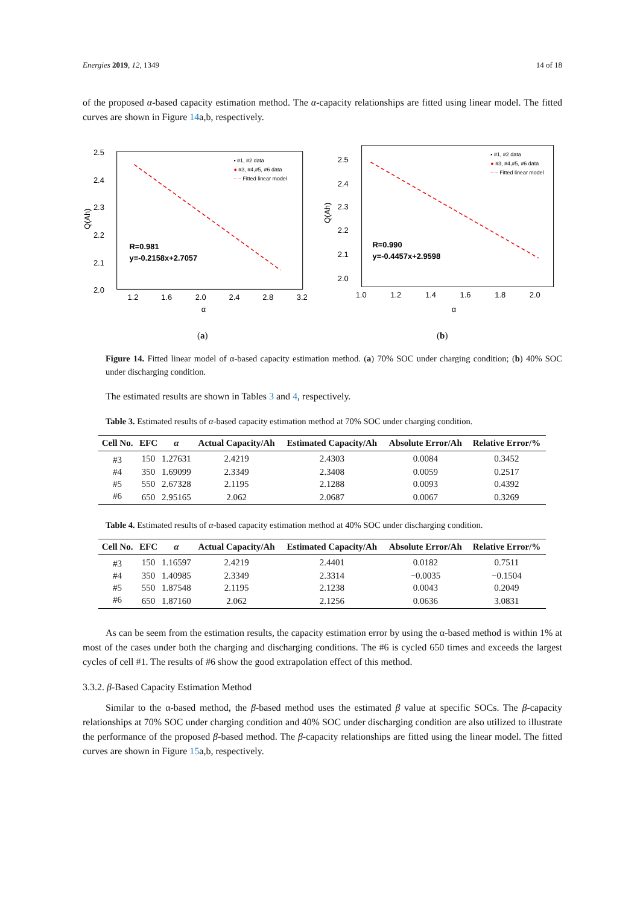Energies 2019, 12, 1349 14 of 18
of the proposed α-based capacity estimation method. The α-capacity relationships are fitted using linear model. The fitted curves are shown in Figure 14a,b, respectively.
2.5
2.4
2.3
2.2
2.1
2.0
1.2
1.6
2.0
2.4
2.8
3.2
α
Q(Ah)
▪ #1, #2 data
● #3, #4,#5, #6 data
– – Fitted linear model
R=0.981
y=-0.2158x+2.7057
2.5
2.4
2.3
2.2
2.1
2.0
1.0
1.2
1.4
1.6
1.8
2.0
α
Q(Ah)
▪ #1, #2 data
● #3, #4,#5, #6 data
– – Fitted linear model
R=0.990
y=-0.4457x+2.9598
(a) (b)
Figure 14. Fitted linear model of α-based capacity estimation method. (a) 70% SOC under charging condition; (b) 40% SOC under discharging condition.
The estimated results are shown in Tables 3 and 4, respectively.
Table 3. Estimated results of α-based capacity estimation method at 70% SOC under charging condition.
| Cell No. | EFC | α | Actual Capacity/Ah | Estimated Capacity/Ah | Absolute Error/Ah | Relative Error/% |
| --- | --- | --- | --- | --- | --- | --- |
| #3 | 150 | 1.27631 | 2.4219 | 2.4303 | 0.0084 | 0.3452 |
| #4 | 350 | 1.69099 | 2.3349 | 2.3408 | 0.0059 | 0.2517 |
| #5 | 550 | 2.67328 | 2.1195 | 2.1288 | 0.0093 | 0.4392 |
| #6 | 650 | 2.95165 | 2.062 | 2.0687 | 0.0067 | 0.3269 |
Table 4. Estimated results of α-based capacity estimation method at 40% SOC under discharging condition.
| Cell No. | EFC | α | Actual Capacity/Ah | Estimated Capacity/Ah | Absolute Error/Ah | Relative Error/% |
| --- | --- | --- | --- | --- | --- | --- |
| #3 | 150 | 1.16597 | 2.4219 | 2.4401 | 0.0182 | 0.7511 |
| #4 | 350 | 1.40985 | 2.3349 | 2.3314 | −0.0035 | −0.1504 |
| #5 | 550 | 1.87548 | 2.1195 | 2.1238 | 0.0043 | 0.2049 |
| #6 | 650 | 1.87160 | 2.062 | 2.1256 | 0.0636 | 3.0831 |
As can be seem from the estimation results, the capacity estimation error by using the α-based method is within 1% at most of the cases under both the charging and discharging conditions. The #6 is cycled 650 times and exceeds the largest cycles of cell #1. The results of #6 show the good extrapolation effect of this method.
3.3.2. β-Based Capacity Estimation Method
Similar to the α-based method, the β-based method uses the estimated β value at specific SOCs. The β-capacity relationships at 70% SOC under charging condition and 40% SOC under discharging condition are also utilized to illustrate the performance of the proposed β-based method. The β-capacity relationships are fitted using the linear model. The fitted curves are shown in Figure 15a,b, respectively.